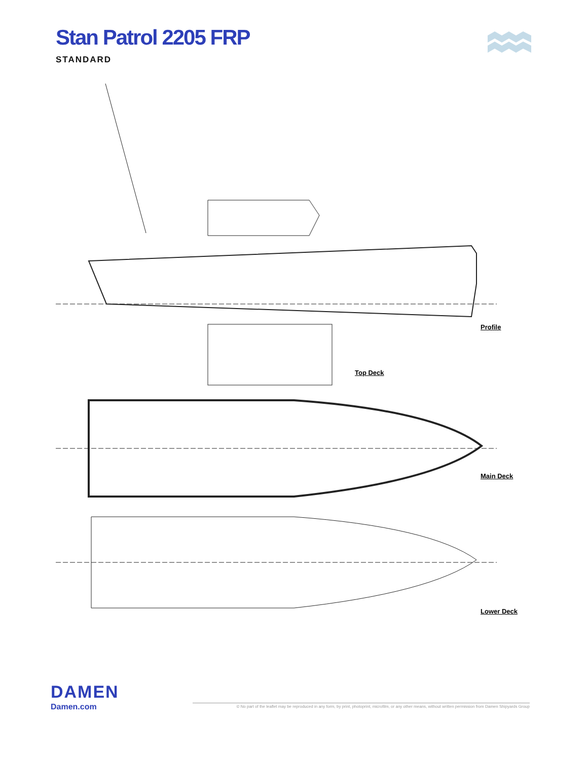Stan Patrol 2205 FRP
STANDARD
Profile
Top Deck
Main Deck
Lower Deck
DAMEN
Damen.com
© No part of the leaflet may be reproduced in any form, by print, photoprint, microfilm, or any other means, without written permission from Damen Shipyards Group